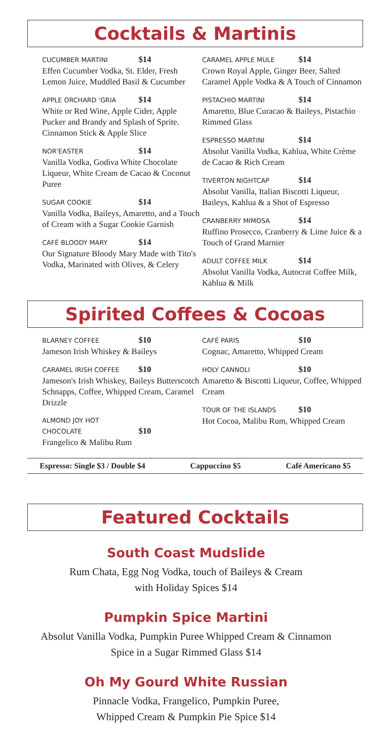Cocktails & Martinis
CUCUMBER MARTINI $14
Effen Cucumber Vodka, St. Elder, Fresh Lemon Juice, Muddled Basil & Cucumber
APPLE ORCHARD 'GRIA $14
White or Red Wine, Apple Cider, Apple Pucker and Brandy and Splash of Sprite. Cinnamon Stick & Apple Slice
NOR'EASTER $14
Vanilla Vodka, Godiva White Chocolate Liqueur, White Cream de Cacao & Coconut Puree
SUGAR COOKIE $14
Vanilla Vodka, Baileys, Amaretto, and a Touch of Cream with a Sugar Cookie Garnish
CAFÉ BLOODY MARY $14
Our Signature Bloody Mary Made with Tito's Vodka, Marinated with Olives, & Celery
CARAMEL APPLE MULE $14
Crown Royal Apple, Ginger Beer, Salted Caramel Apple Vodka & A Touch of Cinnamon
PISTACHIO MARTINI $14
Amaretto, Blue Curacao & Baileys, Pistachio Rimmed Glass
ESPRESSO MARTINI $14
Absolut Vanilla Vodka, Kahlua, White Crème de Cacao & Rich Cream
TIVERTON NIGHTCAP $14
Absolut Vanilla, Italian Biscotti Liqueur, Baileys, Kahlua & a Shot of Espresso
CRANBERRY MIMOSA $14
Ruffino Prosecco, Cranberry & Lime Juice & a Touch of Grand Marnier
ADULT COFFEE MILK $14
Absolut Vanilla Vodka, Autocrat Coffee Milk, Kahlua & Milk
Spirited Coffees & Cocoas
BLARNEY COFFEE $10
Jameson Irish Whiskey & Baileys
CARAMEL IRISH COFFEE $10
Jameson's Irish Whiskey, Baileys Butterscotch Schnapps, Coffee, Whipped Cream, Caramel Drizzle
ALMOND JOY HOT CHOCOLATE $10
Frangelico & Malibu Rum
CAFÉ PARIS $10
Cognac, Amaretto, Whipped Cream
HOLY CANNOLI $10
Amaretto & Biscotti Liqueur, Coffee, Whipped Cream
TOUR OF THE ISLANDS $10
Hot Cocoa, Malibu Rum, Whipped Cream
Espresso: Single $3 / Double $4 Cappuccino $5 Café Americano $5
Featured Cocktails
South Coast Mudslide
Rum Chata, Egg Nog Vodka, touch of Baileys & Cream
with Holiday Spices $14
Pumpkin Spice Martini
Absolut Vanilla Vodka, Pumpkin Puree Whipped Cream & Cinnamon
Spice in a Sugar Rimmed Glass $14
Oh My Gourd White Russian
Pinnacle Vodka, Frangelico, Pumpkin Puree,
Whipped Cream & Pumpkin Pie Spice $14